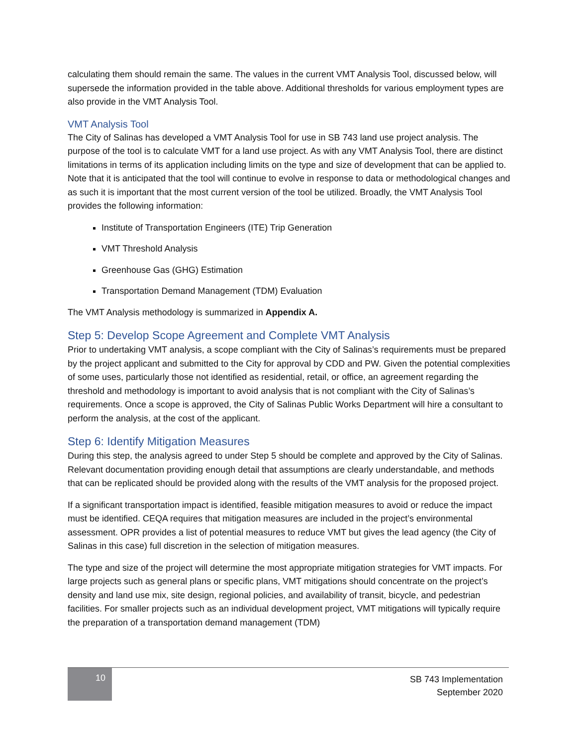calculating them should remain the same. The values in the current VMT Analysis Tool, discussed below, will supersede the information provided in the table above. Additional thresholds for various employment types are also provide in the VMT Analysis Tool.
VMT Analysis Tool
The City of Salinas has developed a VMT Analysis Tool for use in SB 743 land use project analysis. The purpose of the tool is to calculate VMT for a land use project. As with any VMT Analysis Tool, there are distinct limitations in terms of its application including limits on the type and size of development that can be applied to. Note that it is anticipated that the tool will continue to evolve in response to data or methodological changes and as such it is important that the most current version of the tool be utilized. Broadly, the VMT Analysis Tool provides the following information:
Institute of Transportation Engineers (ITE) Trip Generation
VMT Threshold Analysis
Greenhouse Gas (GHG) Estimation
Transportation Demand Management (TDM) Evaluation
The VMT Analysis methodology is summarized in Appendix A.
Step 5: Develop Scope Agreement and Complete VMT Analysis
Prior to undertaking VMT analysis, a scope compliant with the City of Salinas’s requirements must be prepared by the project applicant and submitted to the City for approval by CDD and PW. Given the potential complexities of some uses, particularly those not identified as residential, retail, or office, an agreement regarding the threshold and methodology is important to avoid analysis that is not compliant with the City of Salinas’s requirements. Once a scope is approved, the City of Salinas Public Works Department will hire a consultant to perform the analysis, at the cost of the applicant.
Step 6: Identify Mitigation Measures
During this step, the analysis agreed to under Step 5 should be complete and approved by the City of Salinas. Relevant documentation providing enough detail that assumptions are clearly understandable, and methods that can be replicated should be provided along with the results of the VMT analysis for the proposed project.
If a significant transportation impact is identified, feasible mitigation measures to avoid or reduce the impact must be identified. CEQA requires that mitigation measures are included in the project’s environmental assessment. OPR provides a list of potential measures to reduce VMT but gives the lead agency (the City of Salinas in this case) full discretion in the selection of mitigation measures.
The type and size of the project will determine the most appropriate mitigation strategies for VMT impacts. For large projects such as general plans or specific plans, VMT mitigations should concentrate on the project’s density and land use mix, site design, regional policies, and availability of transit, bicycle, and pedestrian facilities. For smaller projects such as an individual development project, VMT mitigations will typically require the preparation of a transportation demand management (TDM)
10
SB 743 Implementation
September 2020